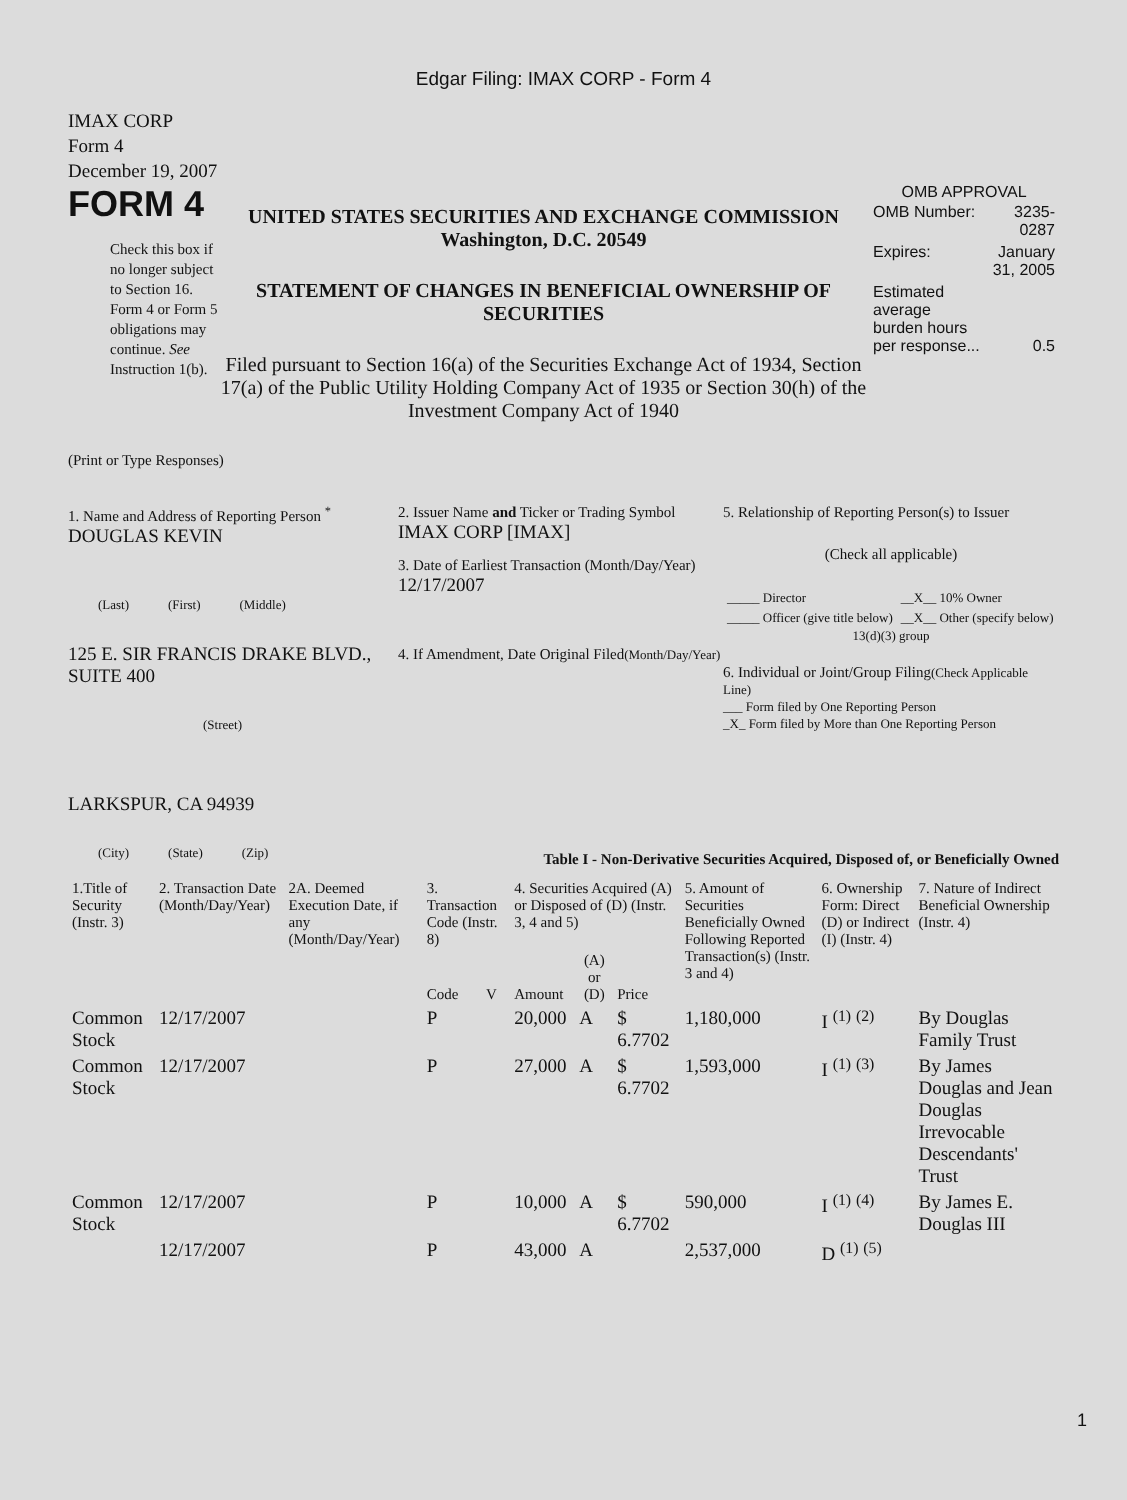Edgar Filing: IMAX CORP - Form 4
IMAX CORP
Form 4
December 19, 2007
FORM 4
Check this box if no longer subject to Section 16. Form 4 or Form 5 obligations may continue. See Instruction 1(b).
UNITED STATES SECURITIES AND EXCHANGE COMMISSION
Washington, D.C. 20549
STATEMENT OF CHANGES IN BENEFICIAL OWNERSHIP OF SECURITIES
Filed pursuant to Section 16(a) of the Securities Exchange Act of 1934, Section 17(a) of the Public Utility Holding Company Act of 1935 or Section 30(h) of the Investment Company Act of 1940
OMB APPROVAL
| OMB Number: | 3235-0287 |
| Expires: | January 31, 2005 |
| Estimated average burden hours per response... | 0.5 |
(Print or Type Responses)
1. Name and Address of Reporting Person <sup>*</sup>
DOUGLAS KEVIN
(Last) (First) (Middle)
125 E. SIR FRANCIS DRAKE BLVD., SUITE 400
(Street)
LARKSPUR, CA 94939
(City) (State) (Zip)
2. Issuer Name and Ticker or Trading Symbol
IMAX CORP [IMAX]
3. Date of Earliest Transaction (Month/Day/Year)
12/17/2007
4. If Amendment, Date Original Filed(Month/Day/Year)
5. Relationship of Reporting Person(s) to Issuer
(Check all applicable)
| _____ Director | __X__ 10% Owner |
| _____ Officer (give title below) | __X__ Other (specify below) |
13(d)(3) group
6. Individual or Joint/Group Filing(Check Applicable Line)
___ Form filed by One Reporting Person
_X_ Form filed by More than One Reporting Person
Table I - Non-Derivative Securities Acquired, Disposed of, or Beneficially Owned
| 1.Title of Security (Instr. 3) | 2. Transaction Date (Month/Day/Year) | 2A. Deemed Execution Date, if any (Month/Day/Year) | 3. Transaction Code (Instr. 8) | | 4. Securities Acquired (A) or Disposed of (D) (Instr. 3, 4 and 5) | | | 5. Amount of Securities Beneficially Owned Following Reported Transaction(s) (Instr. 3 and 4) | 6. Ownership Form: Direct (D) or Indirect (I) (Instr. 4) | 7. Nature of Indirect Beneficial Ownership (Instr. 4) |
| --- | --- | --- | --- | --- | --- | --- | --- | --- | --- | --- |
| | | | Code | V | Amount | (A) or (D) | Price | | | |
| Common Stock | 12/17/2007 | | P | | 20,000 | A | $ 6.7702 | 1,180,000 | I <sup>(1)</sup> <sup>(2)</sup> | By Douglas Family Trust |
| Common Stock | 12/17/2007 | | P | | 27,000 | A | $ 6.7702 | 1,593,000 | I <sup>(1)</sup> <sup>(3)</sup> | By James Douglas and Jean Douglas Irrevocable Descendants' Trust |
| Common Stock | 12/17/2007 | | P | | 10,000 | A | $ 6.7702 | 590,000 | I <sup>(1)</sup> <sup>(4)</sup> | By James E. Douglas III |
| | 12/17/2007 | | P | | 43,000 | A | | 2,537,000 | D <sup>(1)</sup> <sup>(5)</sup> | |
1